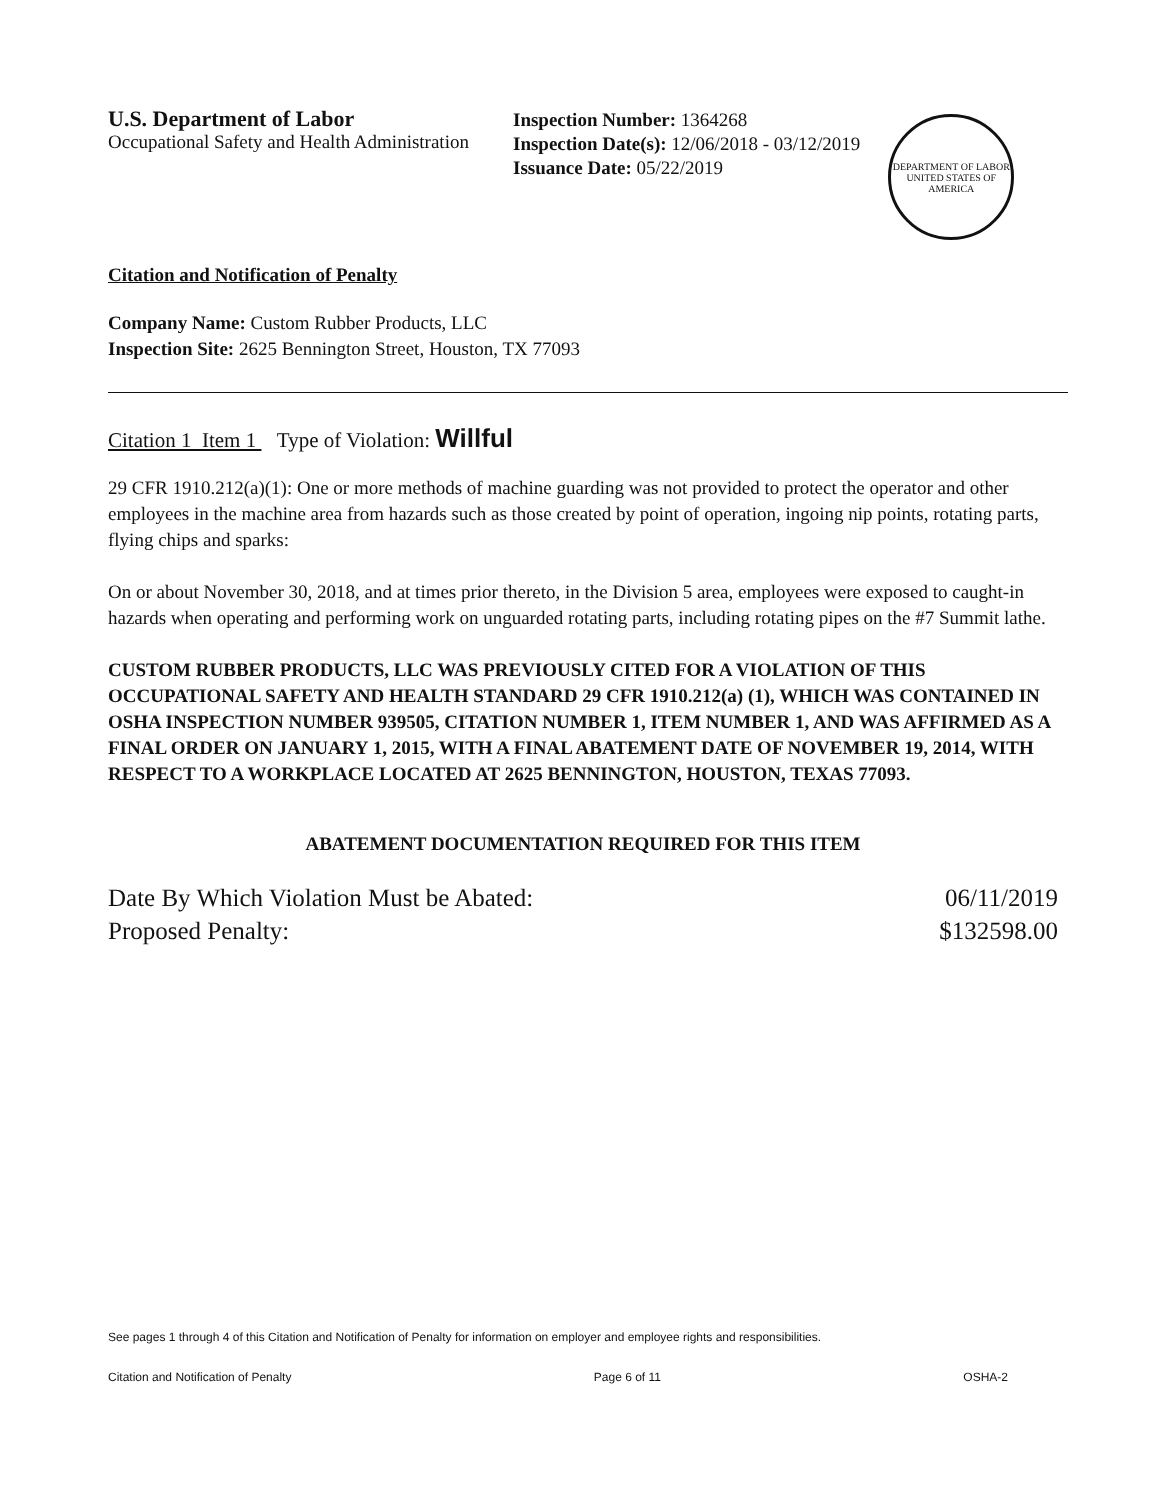U.S. Department of Labor
Occupational Safety and Health Administration
Inspection Number: 1364268
Inspection Date(s): 12/06/2018 - 03/12/2019
Issuance Date: 05/22/2019
DEPARTMENT OF LABOR
UNITED STATES OF AMERICA
Citation and Notification of Penalty
Company Name: Custom Rubber Products, LLC
Inspection Site: 2625 Bennington Street, Houston, TX 77093
Citation 1 Item 1 Type of Violation: Willful
29 CFR 1910.212(a)(1): One or more methods of machine guarding was not provided to protect the operator and other employees in the machine area from hazards such as those created by point of operation, ingoing nip points, rotating parts, flying chips and sparks:
On or about November 30, 2018, and at times prior thereto, in the Division 5 area, employees were exposed to caught-in hazards when operating and performing work on unguarded rotating parts, including rotating pipes on the #7 Summit lathe.
CUSTOM RUBBER PRODUCTS, LLC WAS PREVIOUSLY CITED FOR A VIOLATION OF THIS OCCUPATIONAL SAFETY AND HEALTH STANDARD 29 CFR 1910.212(a) (1), WHICH WAS CONTAINED IN OSHA INSPECTION NUMBER 939505, CITATION NUMBER 1, ITEM NUMBER 1, AND WAS AFFIRMED AS A FINAL ORDER ON JANUARY 1, 2015, WITH A FINAL ABATEMENT DATE OF NOVEMBER 19, 2014, WITH RESPECT TO A WORKPLACE LOCATED AT 2625 BENNINGTON, HOUSTON, TEXAS 77093.
ABATEMENT DOCUMENTATION REQUIRED FOR THIS ITEM
Date By Which Violation Must be Abated: 06/11/2019
Proposed Penalty: $132598.00
See pages 1 through 4 of this Citation and Notification of Penalty for information on employer and employee rights and responsibilities.
Citation and Notification of Penalty Page 6 of 11 OSHA-2